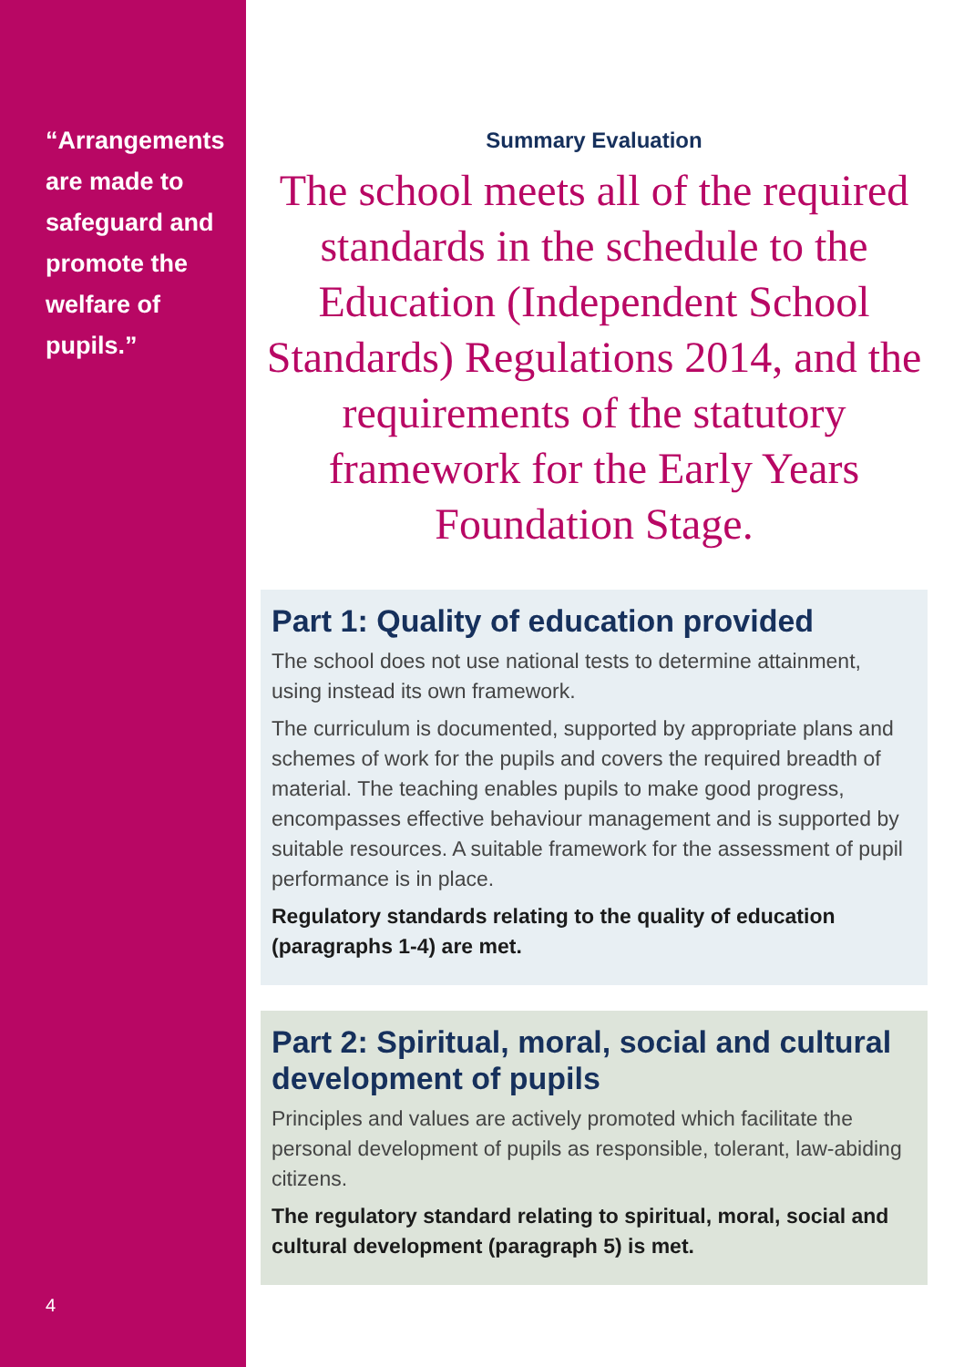“Arrangements are made to safeguard and promote the welfare of pupils.”
4
Summary Evaluation
The school meets all of the required standards in the schedule to the Education (Independent School Standards) Regulations 2014, and the requirements of the statutory framework for the Early Years Foundation Stage.
Part 1: Quality of education provided
The school does not use national tests to determine attainment, using instead its own framework.
The curriculum is documented, supported by appropriate plans and schemes of work for the pupils and covers the required breadth of material. The teaching enables pupils to make good progress, encompasses effective behaviour management and is supported by suitable resources. A suitable framework for the assessment of pupil performance is in place.
Regulatory standards relating to the quality of education (paragraphs 1-4) are met.
Part 2: Spiritual, moral, social and cultural development of pupils
Principles and values are actively promoted which facilitate the personal development of pupils as responsible, tolerant, law-abiding citizens.
The regulatory standard relating to spiritual, moral, social and cultural development (paragraph 5) is met.